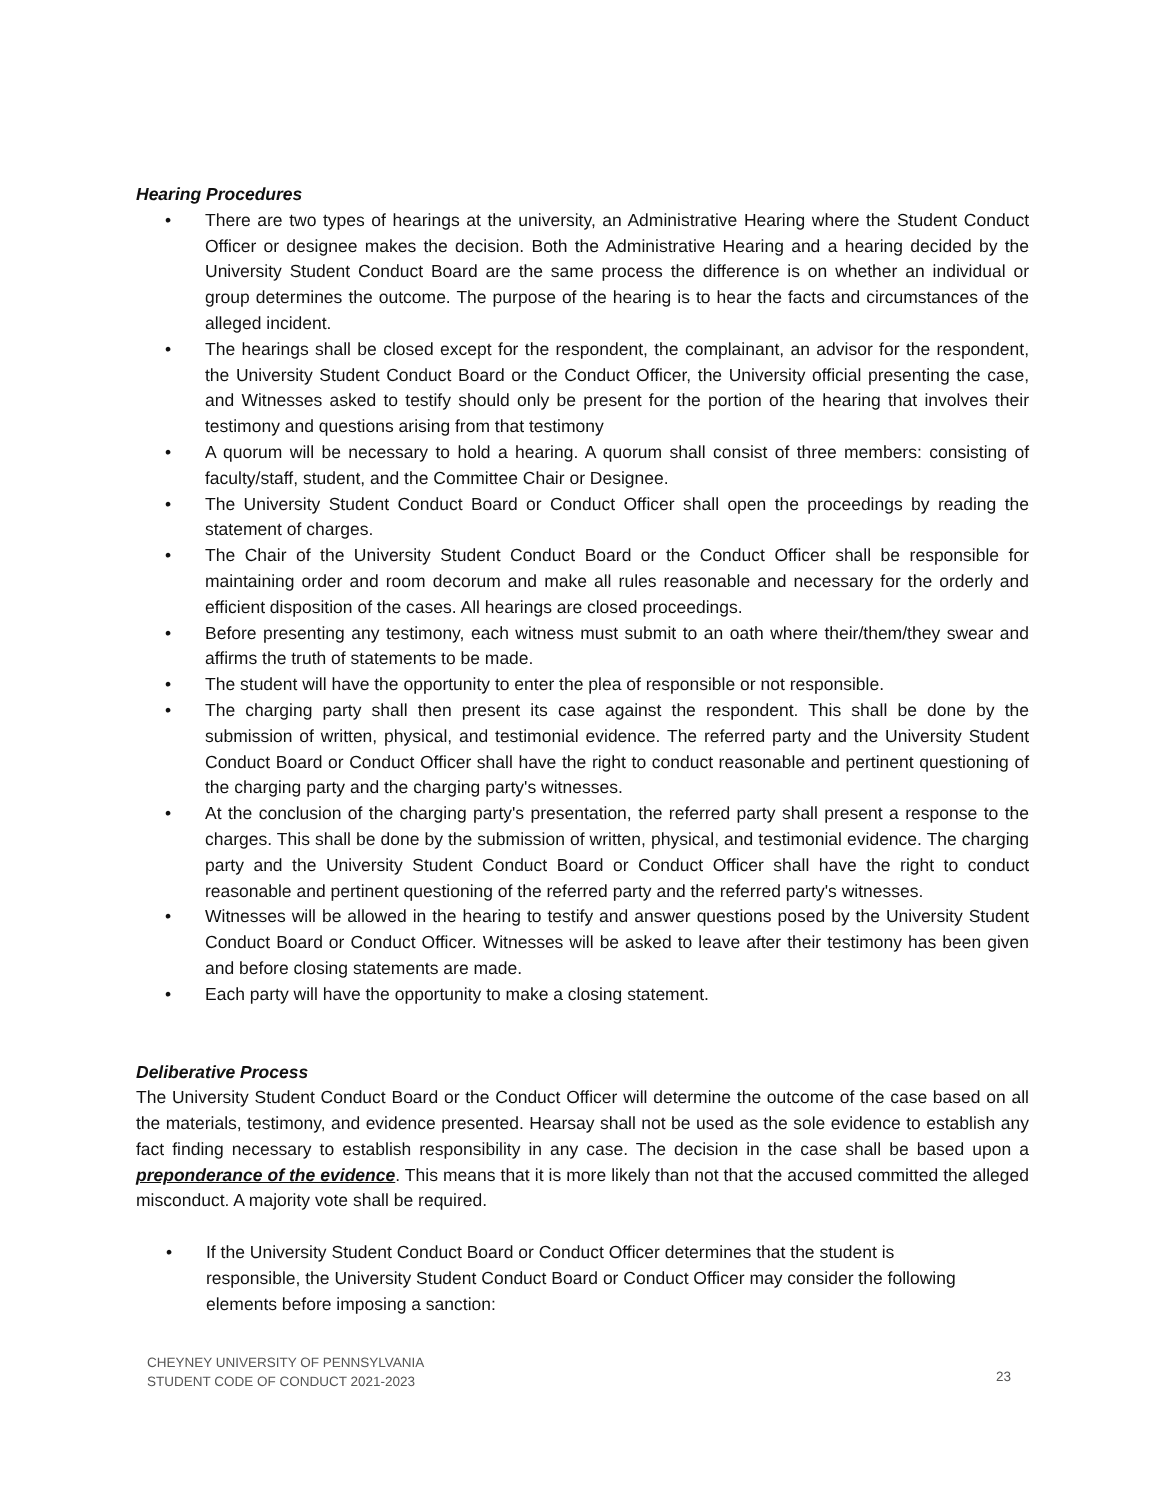Hearing Procedures
• There are two types of hearings at the university, an Administrative Hearing where the Student Conduct Officer or designee makes the decision. Both the Administrative Hearing and a hearing decided by the University Student Conduct Board are the same process the difference is on whether an individual or group determines the outcome. The purpose of the hearing is to hear the facts and circumstances of the alleged incident.
• The hearings shall be closed except for the respondent, the complainant, an advisor for the respondent, the University Student Conduct Board or the Conduct Officer, the University official presenting the case, and Witnesses asked to testify should only be present for the portion of the hearing that involves their testimony and questions arising from that testimony
• A quorum will be necessary to hold a hearing. A quorum shall consist of three members: consisting of faculty/staff, student, and the Committee Chair or Designee.
• The University Student Conduct Board or Conduct Officer shall open the proceedings by reading the statement of charges.
• The Chair of the University Student Conduct Board or the Conduct Officer shall be responsible for maintaining order and room decorum and make all rules reasonable and necessary for the orderly and efficient disposition of the cases. All hearings are closed proceedings.
• Before presenting any testimony, each witness must submit to an oath where their/them/they swear and affirms the truth of statements to be made.
• The student will have the opportunity to enter the plea of responsible or not responsible.
• The charging party shall then present its case against the respondent. This shall be done by the submission of written, physical, and testimonial evidence. The referred party and the University Student Conduct Board or Conduct Officer shall have the right to conduct reasonable and pertinent questioning of the charging party and the charging party's witnesses.
• At the conclusion of the charging party's presentation, the referred party shall present a response to the charges. This shall be done by the submission of written, physical, and testimonial evidence. The charging party and the University Student Conduct Board or Conduct Officer shall have the right to conduct reasonable and pertinent questioning of the referred party and the referred party's witnesses.
• Witnesses will be allowed in the hearing to testify and answer questions posed by the University Student Conduct Board or Conduct Officer. Witnesses will be asked to leave after their testimony has been given and before closing statements are made.
• Each party will have the opportunity to make a closing statement.
Deliberative Process
The University Student Conduct Board or the Conduct Officer will determine the outcome of the case based on all the materials, testimony, and evidence presented. Hearsay shall not be used as the sole evidence to establish any fact finding necessary to establish responsibility in any case. The decision in the case shall be based upon a preponderance of the evidence. This means that it is more likely than not that the accused committed the alleged misconduct. A majority vote shall be required.
• If the University Student Conduct Board or Conduct Officer determines that the student is responsible, the University Student Conduct Board or Conduct Officer may consider the following elements before imposing a sanction:
CHEYNEY UNIVERSITY OF PENNSYLVANIA
STUDENT CODE OF CONDUCT 2021-2023
23